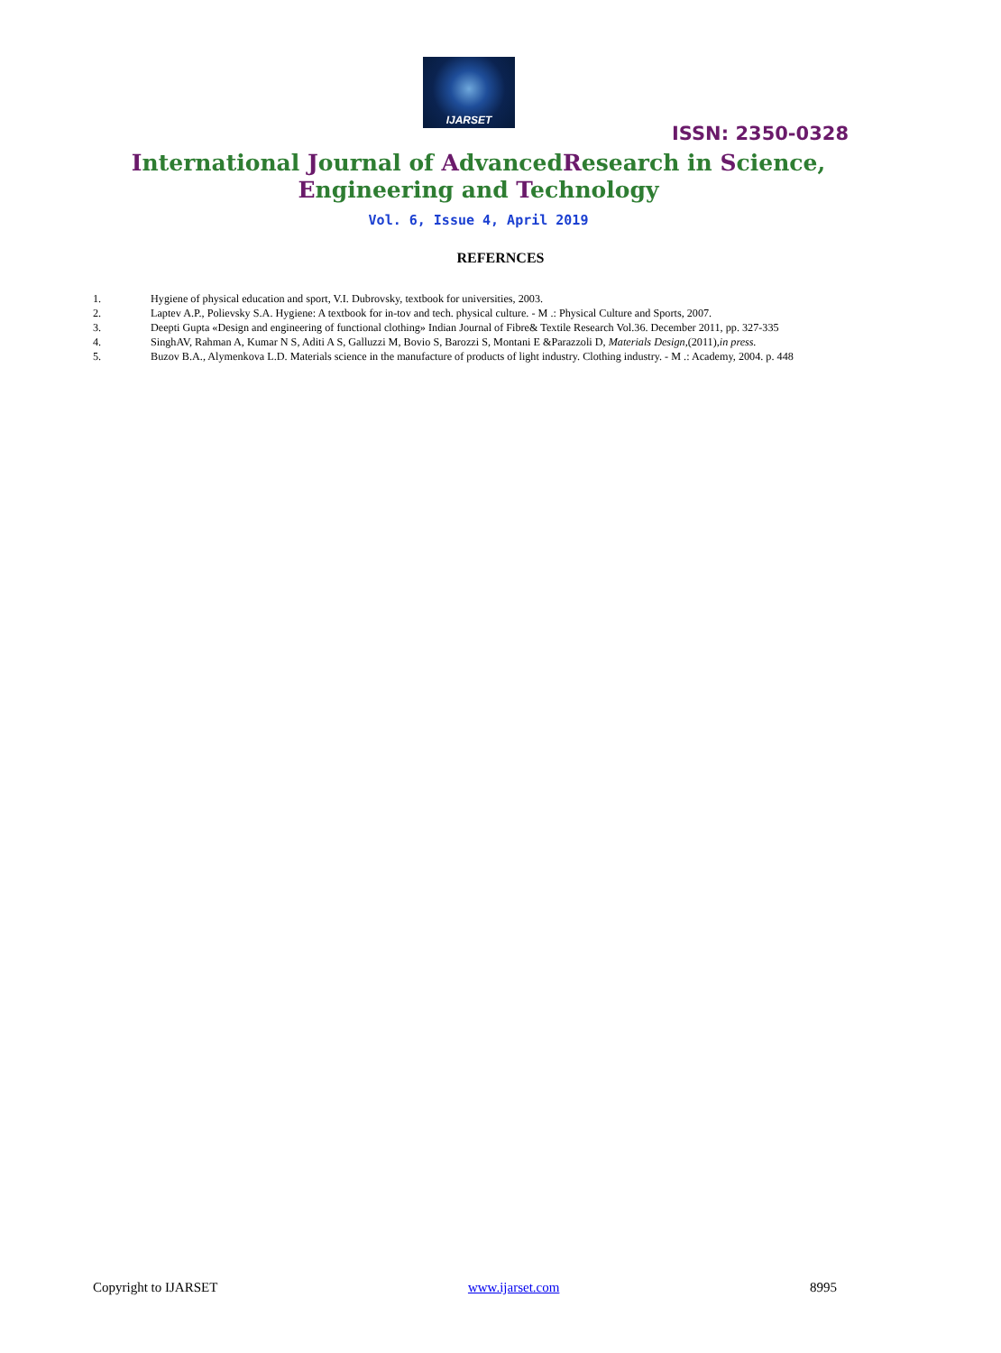IJARSET
ISSN: 2350-0328
International Journal of AdvancedResearch in Science,
Engineering and Technology
Vol. 6, Issue 4, April 2019
REFERNCES
1. Hygiene of physical education and sport, V.I. Dubrovsky, textbook for universities, 2003.
2. Laptev A.P., Polievsky S.A. Hygiene: A textbook for in-tov and tech. physical culture. - M .: Physical Culture and Sports, 2007.
3. Deepti Gupta «Design and engineering of functional clothing» Indian Journal of Fibre& Textile Research Vol.36. December 2011, pp. 327-335
4. SinghAV, Rahman A, Kumar N S, Aditi A S, Galluzzi M, Bovio S, Barozzi S, Montani E &Parazzoli D, Materials Design,(2011),in press.
5. Buzov B.A., Alymenkova L.D. Materials science in the manufacture of products of light industry. Clothing industry. - M .: Academy, 2004. p. 448
Copyright to IJARSET www.ijarset.com 8995